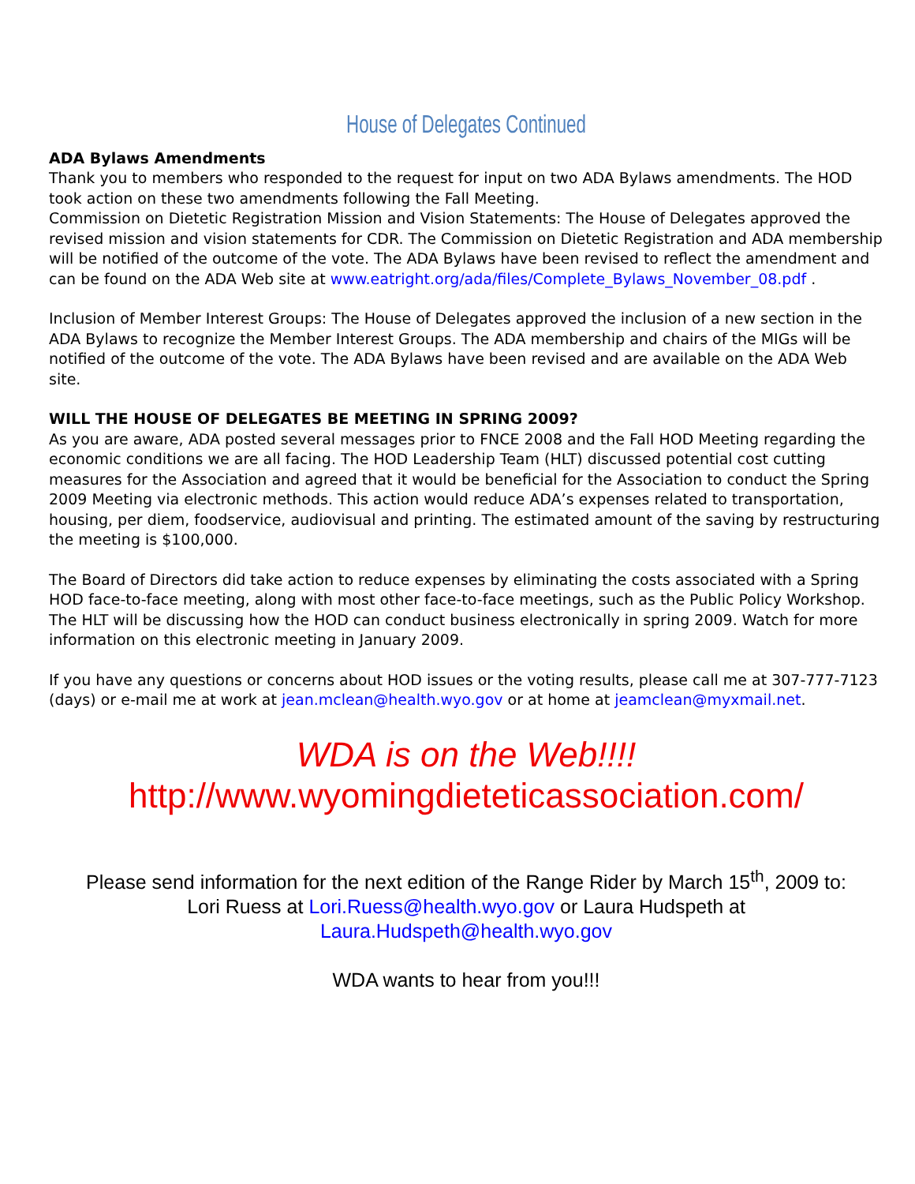House of Delegates Continued
ADA Bylaws Amendments
Thank you to members who responded to the request for input on two ADA Bylaws amendments. The HOD took action on these two amendments following the Fall Meeting.
Commission on Dietetic Registration Mission and Vision Statements: The House of Delegates approved the revised mission and vision statements for CDR. The Commission on Dietetic Registration and ADA membership will be notified of the outcome of the vote. The ADA Bylaws have been revised to reflect the amendment and can be found on the ADA Web site at www.eatright.org/ada/files/Complete_Bylaws_November_08.pdf .
Inclusion of Member Interest Groups: The House of Delegates approved the inclusion of a new section in the ADA Bylaws to recognize the Member Interest Groups. The ADA membership and chairs of the MIGs will be notified of the outcome of the vote. The ADA Bylaws have been revised and are available on the ADA Web site.
WILL THE HOUSE OF DELEGATES BE MEETING IN SPRING 2009?
As you are aware, ADA posted several messages prior to FNCE 2008 and the Fall HOD Meeting regarding the economic conditions we are all facing. The HOD Leadership Team (HLT) discussed potential cost cutting measures for the Association and agreed that it would be beneficial for the Association to conduct the Spring 2009 Meeting via electronic methods. This action would reduce ADA’s expenses related to transportation, housing, per diem, foodservice, audiovisual and printing. The estimated amount of the saving by restructuring the meeting is $100,000.
The Board of Directors did take action to reduce expenses by eliminating the costs associated with a Spring HOD face-to-face meeting, along with most other face-to-face meetings, such as the Public Policy Workshop. The HLT will be discussing how the HOD can conduct business electronically in spring 2009. Watch for more information on this electronic meeting in January 2009.
If you have any questions or concerns about HOD issues or the voting results, please call me at 307-777-7123 (days) or e-mail me at work at jean.mclean@health.wyo.gov or at home at jeamclean@myxmail.net.
WDA is on the Web!!!!
http://www.wyomingdieteticassociation.com/
Please send information for the next edition of the Range Rider by March 15<sup>th</sup>, 2009 to:
Lori Ruess at Lori.Ruess@health.wyo.gov or Laura Hudspeth at
Laura.Hudspeth@health.wyo.gov
WDA wants to hear from you!!!